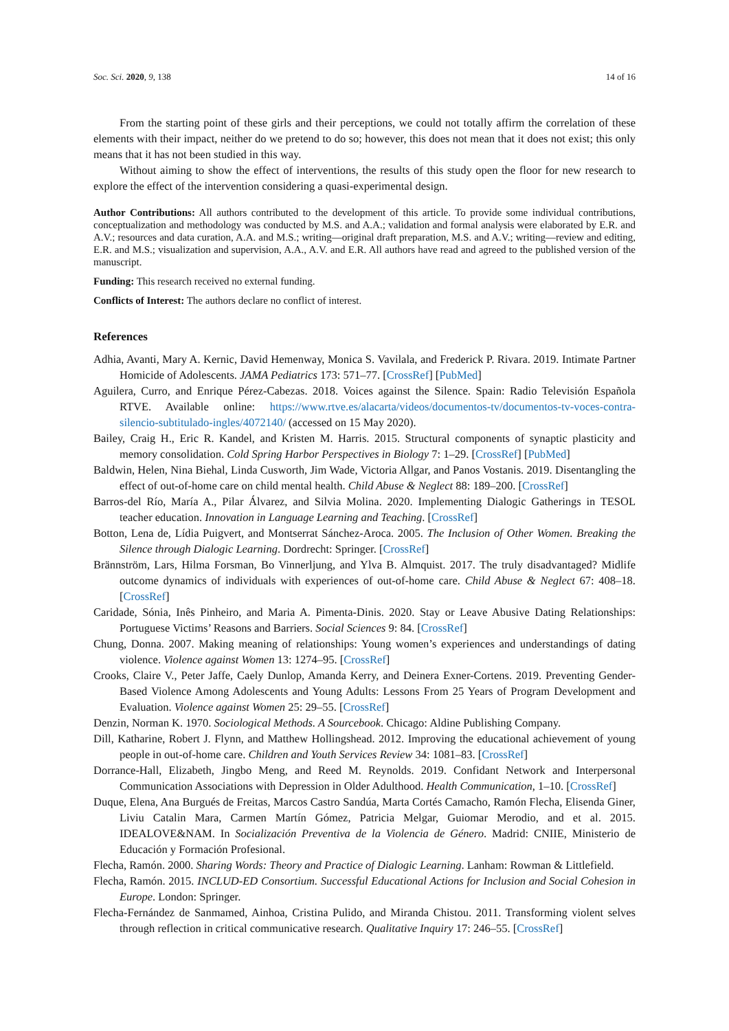Soc. Sci. 2020, 9, 138 14 of 16
From the starting point of these girls and their perceptions, we could not totally affirm the correlation of these elements with their impact, neither do we pretend to do so; however, this does not mean that it does not exist; this only means that it has not been studied in this way.
Without aiming to show the effect of interventions, the results of this study open the floor for new research to explore the effect of the intervention considering a quasi-experimental design.
Author Contributions: All authors contributed to the development of this article. To provide some individual contributions, conceptualization and methodology was conducted by M.S. and A.A.; validation and formal analysis were elaborated by E.R. and A.V.; resources and data curation, A.A. and M.S.; writing—original draft preparation, M.S. and A.V.; writing—review and editing, E.R. and M.S.; visualization and supervision, A.A., A.V. and E.R. All authors have read and agreed to the published version of the manuscript.
Funding: This research received no external funding.
Conflicts of Interest: The authors declare no conflict of interest.
References
Adhia, Avanti, Mary A. Kernic, David Hemenway, Monica S. Vavilala, and Frederick P. Rivara. 2019. Intimate Partner Homicide of Adolescents. JAMA Pediatrics 173: 571–77. [CrossRef] [PubMed]
Aguilera, Curro, and Enrique Pérez-Cabezas. 2018. Voices against the Silence. Spain: Radio Televisión Española RTVE. Available online: https://www.rtve.es/alacarta/videos/documentos-tv/documentos-tv-voces-contra-silencio-subtitulado-ingles/4072140/ (accessed on 15 May 2020).
Bailey, Craig H., Eric R. Kandel, and Kristen M. Harris. 2015. Structural components of synaptic plasticity and memory consolidation. Cold Spring Harbor Perspectives in Biology 7: 1–29. [CrossRef] [PubMed]
Baldwin, Helen, Nina Biehal, Linda Cusworth, Jim Wade, Victoria Allgar, and Panos Vostanis. 2019. Disentangling the effect of out-of-home care on child mental health. Child Abuse & Neglect 88: 189–200. [CrossRef]
Barros-del Río, María A., Pilar Álvarez, and Silvia Molina. 2020. Implementing Dialogic Gatherings in TESOL teacher education. Innovation in Language Learning and Teaching. [CrossRef]
Botton, Lena de, Lídia Puigvert, and Montserrat Sánchez-Aroca. 2005. The Inclusion of Other Women. Breaking the Silence through Dialogic Learning. Dordrecht: Springer. [CrossRef]
Brännström, Lars, Hilma Forsman, Bo Vinnerljung, and Ylva B. Almquist. 2017. The truly disadvantaged? Midlife outcome dynamics of individuals with experiences of out-of-home care. Child Abuse & Neglect 67: 408–18. [CrossRef]
Caridade, Sónia, Inês Pinheiro, and Maria A. Pimenta-Dinis. 2020. Stay or Leave Abusive Dating Relationships: Portuguese Victims’ Reasons and Barriers. Social Sciences 9: 84. [CrossRef]
Chung, Donna. 2007. Making meaning of relationships: Young women’s experiences and understandings of dating violence. Violence against Women 13: 1274–95. [CrossRef]
Crooks, Claire V., Peter Jaffe, Caely Dunlop, Amanda Kerry, and Deinera Exner-Cortens. 2019. Preventing Gender-Based Violence Among Adolescents and Young Adults: Lessons From 25 Years of Program Development and Evaluation. Violence against Women 25: 29–55. [CrossRef]
Denzin, Norman K. 1970. Sociological Methods. A Sourcebook. Chicago: Aldine Publishing Company.
Dill, Katharine, Robert J. Flynn, and Matthew Hollingshead. 2012. Improving the educational achievement of young people in out-of-home care. Children and Youth Services Review 34: 1081–83. [CrossRef]
Dorrance-Hall, Elizabeth, Jingbo Meng, and Reed M. Reynolds. 2019. Confidant Network and Interpersonal Communication Associations with Depression in Older Adulthood. Health Communication, 1–10. [CrossRef]
Duque, Elena, Ana Burgués de Freitas, Marcos Castro Sandúa, Marta Cortés Camacho, Ramón Flecha, Elisenda Giner, Liviu Catalin Mara, Carmen Martín Gómez, Patricia Melgar, Guiomar Merodio, and et al. 2015. IDEALOVE&NAM. In Socialización Preventiva de la Violencia de Género. Madrid: CNIIE, Ministerio de Educación y Formación Profesional.
Flecha, Ramón. 2000. Sharing Words: Theory and Practice of Dialogic Learning. Lanham: Rowman & Littlefield.
Flecha, Ramón. 2015. INCLUD-ED Consortium. Successful Educational Actions for Inclusion and Social Cohesion in Europe. London: Springer.
Flecha-Fernández de Sanmamed, Ainhoa, Cristina Pulido, and Miranda Chistou. 2011. Transforming violent selves through reflection in critical communicative research. Qualitative Inquiry 17: 246–55. [CrossRef]